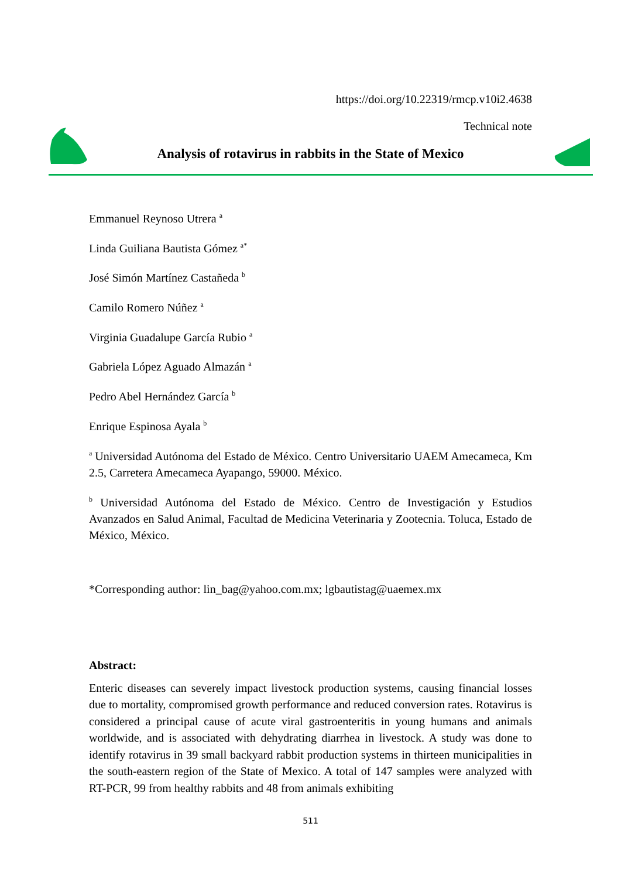https://doi.org/10.22319/rmcp.v10i2.4638
Technical note
Analysis of rotavirus in rabbits in the State of Mexico
Emmanuel Reynoso Utrera <sup>a</sup>
Linda Guiliana Bautista Gómez <sup>a*</sup>
José Simón Martínez Castañeda <sup>b</sup>
Camilo Romero Núñez <sup>a</sup>
Virginia Guadalupe García Rubio <sup>a</sup>
Gabriela López Aguado Almazán <sup>a</sup>
Pedro Abel Hernández García <sup>b</sup>
Enrique Espinosa Ayala <sup>b</sup>
<sup>a</sup> Universidad Autónoma del Estado de México. Centro Universitario UAEM Amecameca, Km 2.5, Carretera Amecameca Ayapango, 59000. México.
<sup>b</sup> Universidad Autónoma del Estado de México. Centro de Investigación y Estudios Avanzados en Salud Animal, Facultad de Medicina Veterinaria y Zootecnia. Toluca, Estado de México, México.
*Corresponding author: lin_bag@yahoo.com.mx; lgbautistag@uaemex.mx
Abstract:
Enteric diseases can severely impact livestock production systems, causing financial losses due to mortality, compromised growth performance and reduced conversion rates. Rotavirus is considered a principal cause of acute viral gastroenteritis in young humans and animals worldwide, and is associated with dehydrating diarrhea in livestock. A study was done to identify rotavirus in 39 small backyard rabbit production systems in thirteen municipalities in the south-eastern region of the State of Mexico. A total of 147 samples were analyzed with RT-PCR, 99 from healthy rabbits and 48 from animals exhibiting
511